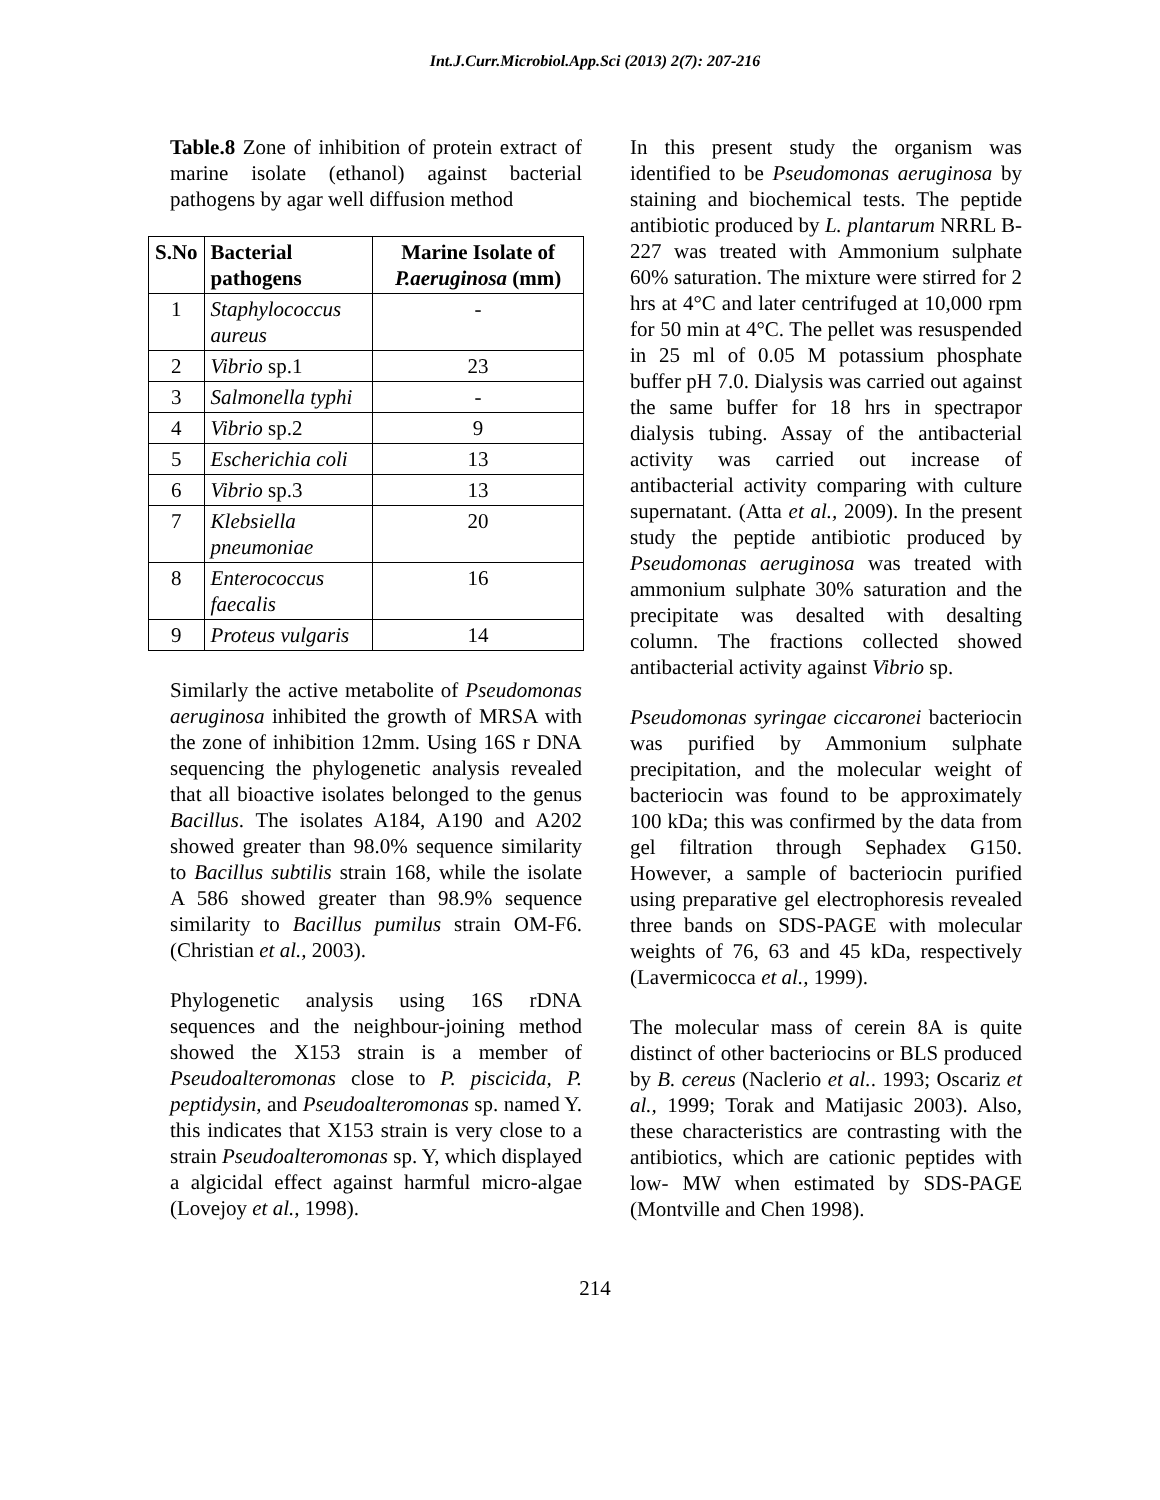Int.J.Curr.Microbiol.App.Sci (2013) 2(7): 207-216
Table.8 Zone of inhibition of protein extract of marine isolate (ethanol) against bacterial pathogens by agar well diffusion method
| S.No | Bacterial pathogens | Marine Isolate of P.aeruginosa (mm) |
| --- | --- | --- |
| 1 | Staphylococcus aureus | - |
| 2 | Vibrio sp.1 | 23 |
| 3 | Salmonella typhi | - |
| 4 | Vibrio sp.2 | 9 |
| 5 | Escherichia coli | 13 |
| 6 | Vibrio sp.3 | 13 |
| 7 | Klebsiella pneumoniae | 20 |
| 8 | Enterococcus faecalis | 16 |
| 9 | Proteus vulgaris | 14 |
Similarly the active metabolite of Pseudomonas aeruginosa inhibited the growth of MRSA with the zone of inhibition 12mm. Using 16S r DNA sequencing the phylogenetic analysis revealed that all bioactive isolates belonged to the genus Bacillus. The isolates A184, A190 and A202 showed greater than 98.0% sequence similarity to Bacillus subtilis strain 168, while the isolate A 586 showed greater than 98.9% sequence similarity to Bacillus pumilus strain OM-F6. (Christian et al., 2003).
Phylogenetic analysis using 16S rDNA sequences and the neighbour-joining method showed the X153 strain is a member of Pseudoalteromonas close to P. piscicida, P. peptidysin, and Pseudoalteromonas sp. named Y. this indicates that X153 strain is very close to a strain Pseudoalteromonas sp. Y, which displayed a algicidal effect against harmful micro-algae (Lovejoy et al., 1998).
In this present study the organism was identified to be Pseudomonas aeruginosa by staining and biochemical tests. The peptide antibiotic produced by L. plantarum NRRL B- 227 was treated with Ammonium sulphate 60% saturation. The mixture were stirred for 2 hrs at 4°C and later centrifuged at 10,000 rpm for 50 min at 4°C. The pellet was resuspended in 25 ml of 0.05 M potassium phosphate buffer pH 7.0. Dialysis was carried out against the same buffer for 18 hrs in spectrapor dialysis tubing. Assay of the antibacterial activity was carried out increase of antibacterial activity comparing with culture supernatant. (Atta et al., 2009). In the present study the peptide antibiotic produced by Pseudomonas aeruginosa was treated with ammonium sulphate 30% saturation and the precipitate was desalted with desalting column. The fractions collected showed antibacterial activity against Vibrio sp.
Pseudomonas syringae ciccaronei bacteriocin was purified by Ammonium sulphate precipitation, and the molecular weight of bacteriocin was found to be approximately 100 kDa; this was confirmed by the data from gel filtration through Sephadex G150. However, a sample of bacteriocin purified using preparative gel electrophoresis revealed three bands on SDS-PAGE with molecular weights of 76, 63 and 45 kDa, respectively (Lavermicocca et al., 1999).
The molecular mass of cerein 8A is quite distinct of other bacteriocins or BLS produced by B. cereus (Naclerio et al.. 1993; Oscariz et al., 1999; Torak and Matijasic 2003). Also, these characteristics are contrasting with the antibiotics, which are cationic peptides with low- MW when estimated by SDS-PAGE (Montville and Chen 1998).
214